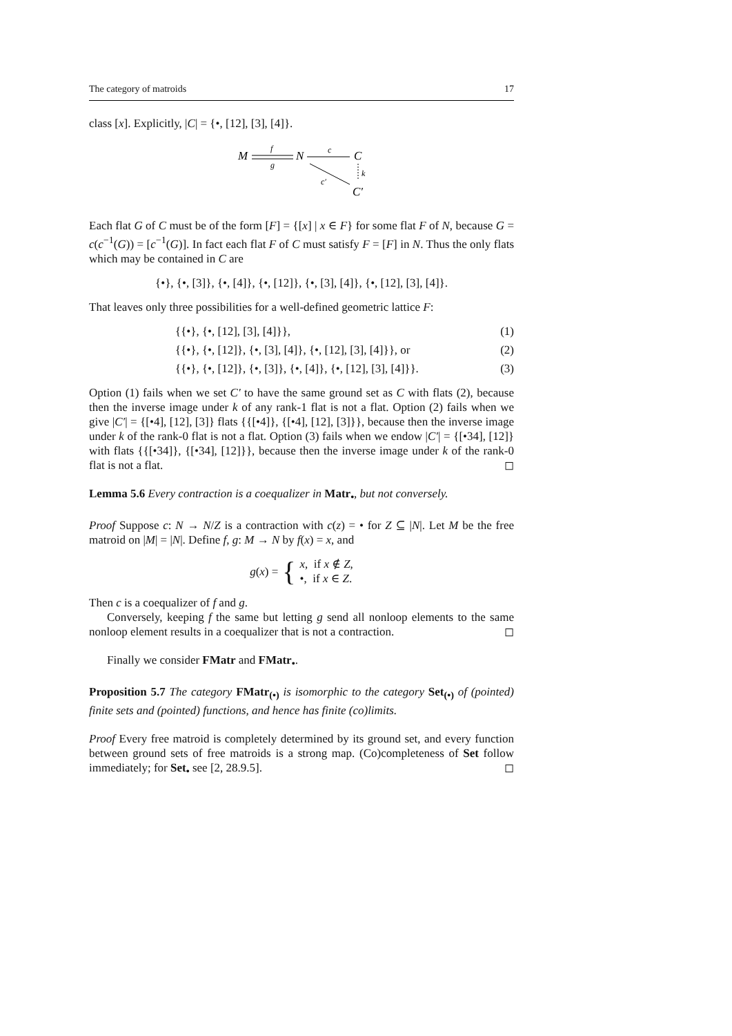The category of matroids 17
class [x]. Explicitly, |C| = {•, [12], [3], [4]}.
M
f
g
N
c
C
c′
k
C′
Each flat G of C must be of the form [F] = {[x] | x ∈ F} for some flat F of N, because G = c(c<sup>−1</sup>(G)) = [c<sup>−1</sup>(G)]. In fact each flat F of C must satisfy F = [F] in N. Thus the only flats which may be contained in C are
{•}, {•, [3]}, {•, [4]}, {•, [12]}, {•, [3], [4]}, {•, [12], [3], [4]}.
That leaves only three possibilities for a well-defined geometric lattice F:
{{•}, {•, [12], [3], [4]}}, (1)
{{•}, {•, [12]}, {•, [3], [4]}, {•, [12], [3], [4]}}, or (2)
{{•}, {•, [12]}, {•, [3]}, {•, [4]}, {•, [12], [3], [4]}}. (3)
Option (1) fails when we set C′ to have the same ground set as C with flats (2), because then the inverse image under k of any rank-1 flat is not a flat. Option (2) fails when we give |C′| = {[•4], [12], [3]} flats {{[•4]}, {[•4], [12], [3]}}, because then the inverse image under k of the rank-0 flat is not a flat. Option (3) fails when we endow |C′| = {[•34], [12]} with flats {{[•34]}, {[•34], [12]}}, because then the inverse image under k of the rank-0 flat is not a flat. ◻
Lemma 5.6 Every contraction is a coequalizer in Matr<sub>•</sub>, but not conversely.
Proof Suppose c: N → N/Z is a contraction with c(z) = • for Z ⊆ |N|. Let M be the free matroid on |M| = |N|. Define f, g: M → N by f(x) = x, and
g(x) = { x, if x ∉ Z,
•, if x ∈ Z.
Then c is a coequalizer of f and g.
Conversely, keeping f the same but letting g send all nonloop elements to the same nonloop element results in a coequalizer that is not a contraction. ◻
Finally we consider FMatr and FMatr<sub>•</sub>.
Proposition 5.7 The category FMatr<sub>(•)</sub> is isomorphic to the category Set<sub>(•)</sub> of (pointed) finite sets and (pointed) functions, and hence has finite (co)limits.
Proof Every free matroid is completely determined by its ground set, and every function between ground sets of free matroids is a strong map. (Co)completeness of Set follow immediately; for Set<sub>•</sub> see [2, 28.9.5]. ◻